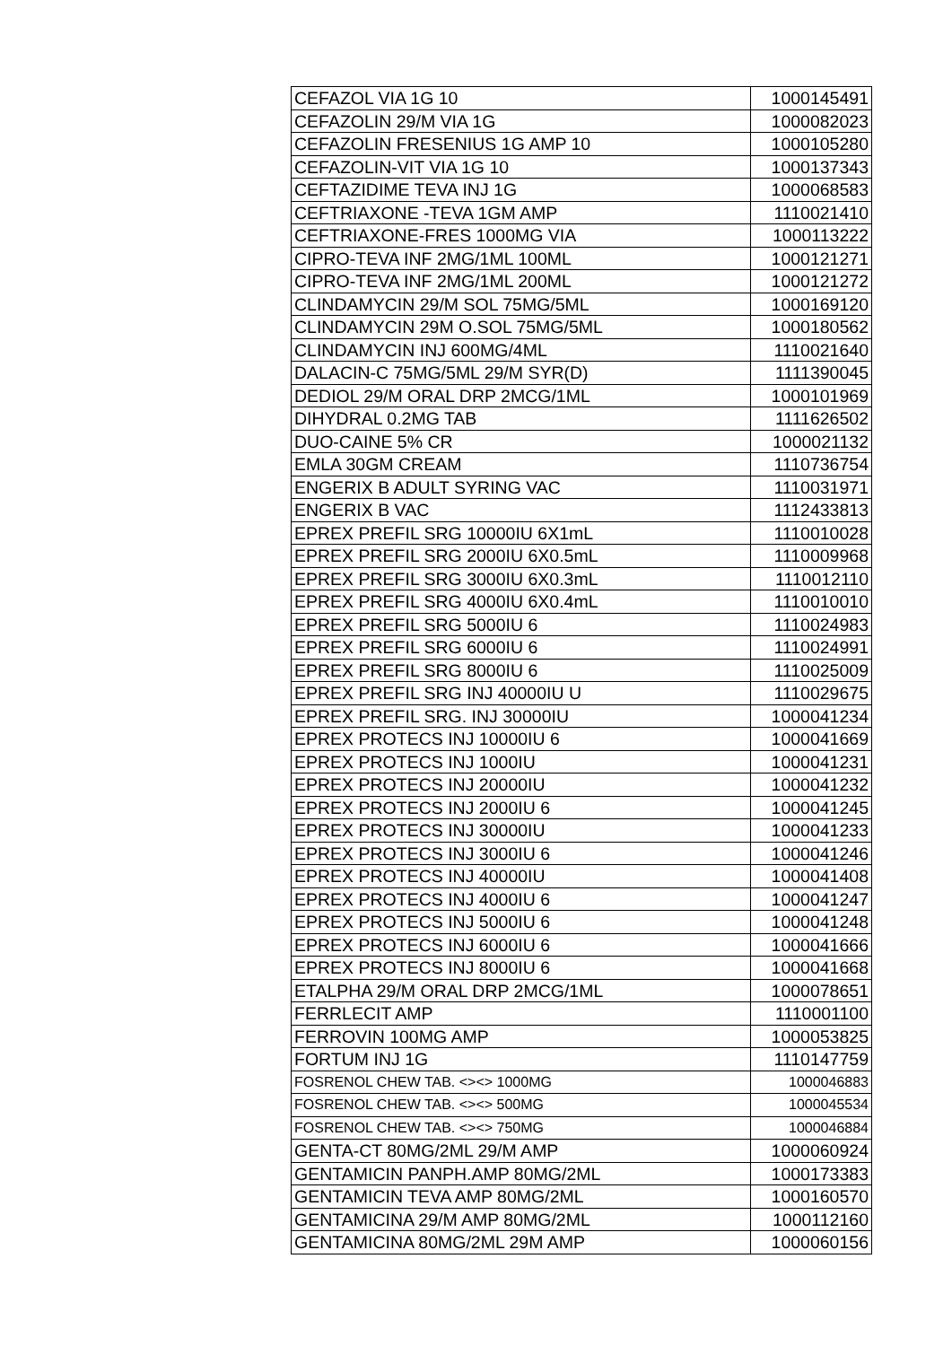| CEFAZOL VIA 1G 10 | 1000145491 |
| CEFAZOLIN 29/M VIA 1G | 1000082023 |
| CEFAZOLIN FRESENIUS 1G AMP 10 | 1000105280 |
| CEFAZOLIN-VIT VIA 1G 10 | 1000137343 |
| CEFTAZIDIME TEVA INJ 1G | 1000068583 |
| CEFTRIAXONE -TEVA 1GM AMP | 1110021410 |
| CEFTRIAXONE-FRES 1000MG VIA | 1000113222 |
| CIPRO-TEVA INF 2MG/1ML 100ML | 1000121271 |
| CIPRO-TEVA INF 2MG/1ML 200ML | 1000121272 |
| CLINDAMYCIN 29/M SOL 75MG/5ML | 1000169120 |
| CLINDAMYCIN 29M O.SOL 75MG/5ML | 1000180562 |
| CLINDAMYCIN INJ 600MG/4ML | 1110021640 |
| DALACIN-C 75MG/5ML 29/M SYR(D) | 1111390045 |
| DEDIOL 29/M ORAL DRP 2MCG/1ML | 1000101969 |
| DIHYDRAL 0.2MG TAB | 1111626502 |
| DUO-CAINE 5% CR | 1000021132 |
| EMLA 30GM CREAM | 1110736754 |
| ENGERIX B ADULT SYRING VAC | 1110031971 |
| ENGERIX B VAC | 1112433813 |
| EPREX PREFIL SRG 10000IU 6X1mL | 1110010028 |
| EPREX PREFIL SRG 2000IU 6X0.5mL | 1110009968 |
| EPREX PREFIL SRG 3000IU 6X0.3mL | 1110012110 |
| EPREX PREFIL SRG 4000IU 6X0.4mL | 1110010010 |
| EPREX PREFIL SRG 5000IU 6 | 1110024983 |
| EPREX PREFIL SRG 6000IU 6 | 1110024991 |
| EPREX PREFIL SRG 8000IU 6 | 1110025009 |
| EPREX PREFIL SRG INJ 40000IU U | 1110029675 |
| EPREX PREFIL SRG. INJ 30000IU | 1000041234 |
| EPREX PROTECS INJ 10000IU 6 | 1000041669 |
| EPREX PROTECS INJ 1000IU | 1000041231 |
| EPREX PROTECS INJ 20000IU | 1000041232 |
| EPREX PROTECS INJ 2000IU 6 | 1000041245 |
| EPREX PROTECS INJ 30000IU | 1000041233 |
| EPREX PROTECS INJ 3000IU 6 | 1000041246 |
| EPREX PROTECS INJ 40000IU | 1000041408 |
| EPREX PROTECS INJ 4000IU 6 | 1000041247 |
| EPREX PROTECS INJ 5000IU 6 | 1000041248 |
| EPREX PROTECS INJ 6000IU 6 | 1000041666 |
| EPREX PROTECS INJ 8000IU 6 | 1000041668 |
| ETALPHA 29/M ORAL DRP 2MCG/1ML | 1000078651 |
| FERRLECIT AMP | 1110001100 |
| FERROVIN 100MG AMP | 1000053825 |
| FORTUM INJ 1G | 1110147759 |
| FOSRENOL CHEW TAB. <><> 1000MG | 1000046883 |
| FOSRENOL CHEW TAB. <><> 500MG | 1000045534 |
| FOSRENOL CHEW TAB. <><> 750MG | 1000046884 |
| GENTA-CT 80MG/2ML 29/M AMP | 1000060924 |
| GENTAMICIN PANPH.AMP 80MG/2ML | 1000173383 |
| GENTAMICIN TEVA AMP 80MG/2ML | 1000160570 |
| GENTAMICINA 29/M AMP 80MG/2ML | 1000112160 |
| GENTAMICINA 80MG/2ML 29M AMP | 1000060156 |